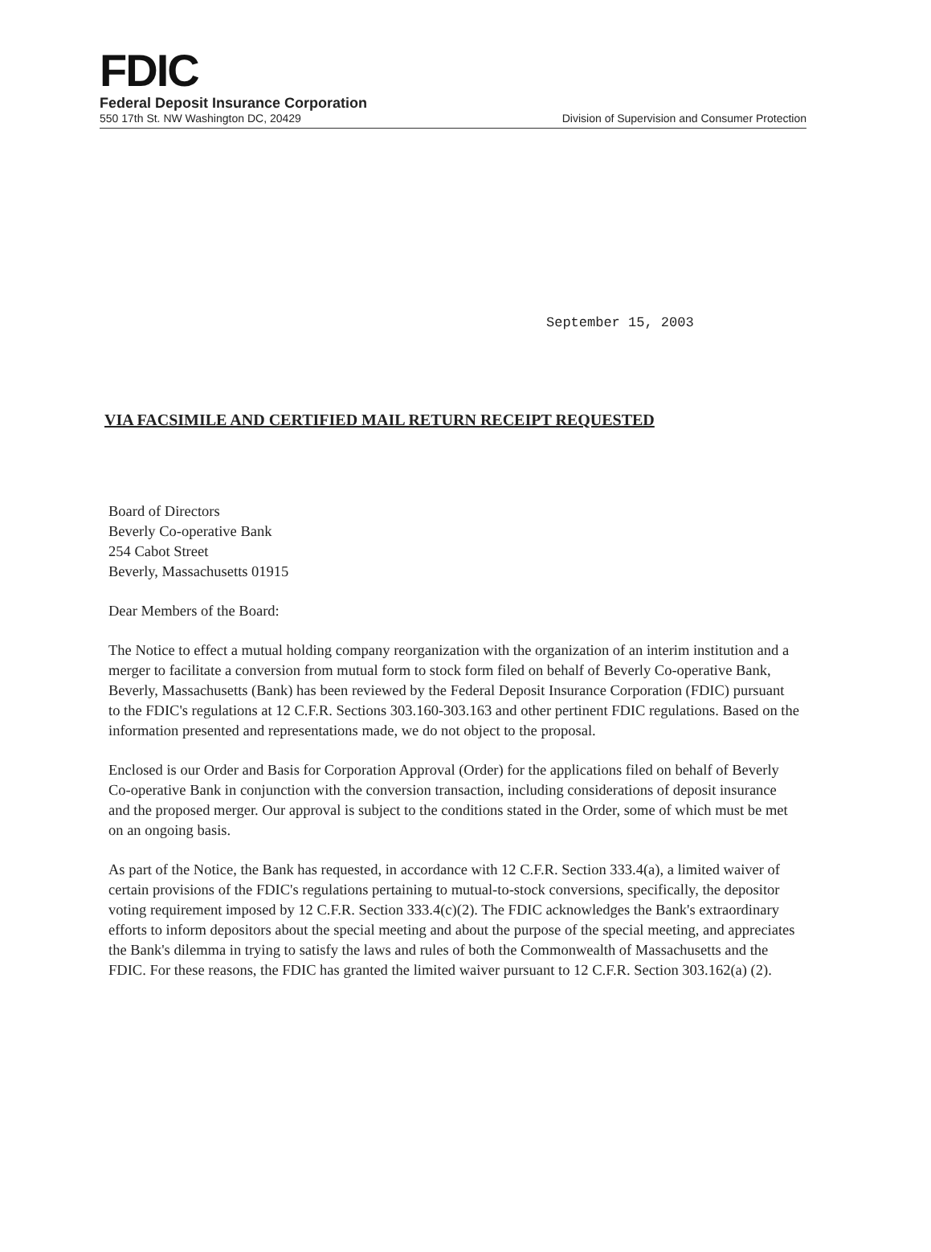FDIC
Federal Deposit Insurance Corporation
550 17th St. NW Washington DC, 20429 Division of Supervision and Consumer Protection
September 15, 2003
VIA FACSIMILE AND CERTIFIED MAIL RETURN RECEIPT REQUESTED
Board of Directors
Beverly Co-operative Bank
254 Cabot Street
Beverly, Massachusetts 01915
Dear Members of the Board:
The Notice to effect a mutual holding company reorganization with the organization of an interim institution and a merger to facilitate a conversion from mutual form to stock form filed on behalf of Beverly Co-operative Bank, Beverly, Massachusetts (Bank) has been reviewed by the Federal Deposit Insurance Corporation (FDIC) pursuant to the FDIC's regulations at 12 C.F.R. Sections 303.160-303.163 and other pertinent FDIC regulations. Based on the information presented and representations made, we do not object to the proposal.
Enclosed is our Order and Basis for Corporation Approval (Order) for the applications filed on behalf of Beverly Co-operative Bank in conjunction with the conversion transaction, including considerations of deposit insurance and the proposed merger. Our approval is subject to the conditions stated in the Order, some of which must be met on an ongoing basis.
As part of the Notice, the Bank has requested, in accordance with 12 C.F.R. Section 333.4(a), a limited waiver of certain provisions of the FDIC's regulations pertaining to mutual-to-stock conversions, specifically, the depositor voting requirement imposed by 12 C.F.R. Section 333.4(c)(2). The FDIC acknowledges the Bank's extraordinary efforts to inform depositors about the special meeting and about the purpose of the special meeting, and appreciates the Bank's dilemma in trying to satisfy the laws and rules of both the Commonwealth of Massachusetts and the FDIC. For these reasons, the FDIC has granted the limited waiver pursuant to 12 C.F.R. Section 303.162(a) (2).